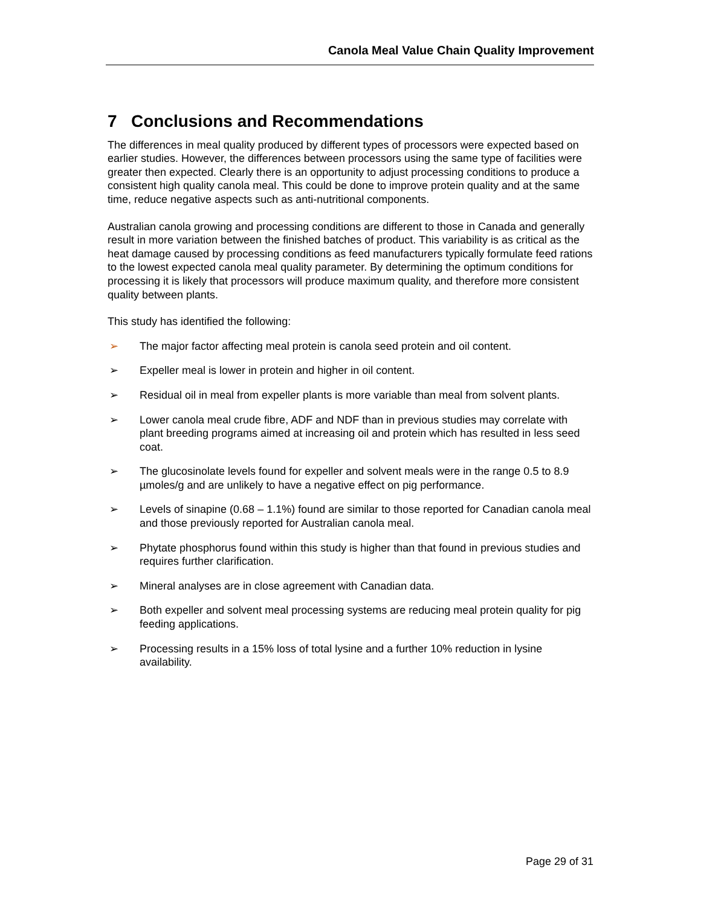Canola Meal Value Chain Quality Improvement
7 Conclusions and Recommendations
The differences in meal quality produced by different types of processors were expected based on earlier studies. However, the differences between processors using the same type of facilities were greater then expected. Clearly there is an opportunity to adjust processing conditions to produce a consistent high quality canola meal. This could be done to improve protein quality and at the same time, reduce negative aspects such as anti-nutritional components.
Australian canola growing and processing conditions are different to those in Canada and generally result in more variation between the finished batches of product. This variability is as critical as the heat damage caused by processing conditions as feed manufacturers typically formulate feed rations to the lowest expected canola meal quality parameter. By determining the optimum conditions for processing it is likely that processors will produce maximum quality, and therefore more consistent quality between plants.
This study has identified the following:
➢ The major factor affecting meal protein is canola seed protein and oil content.
➢ Expeller meal is lower in protein and higher in oil content.
➢ Residual oil in meal from expeller plants is more variable than meal from solvent plants.
➢ Lower canola meal crude fibre, ADF and NDF than in previous studies may correlate with plant breeding programs aimed at increasing oil and protein which has resulted in less seed coat.
➢ The glucosinolate levels found for expeller and solvent meals were in the range 0.5 to 8.9 µmoles/g and are unlikely to have a negative effect on pig performance.
➢ Levels of sinapine (0.68 – 1.1%) found are similar to those reported for Canadian canola meal and those previously reported for Australian canola meal.
➢ Phytate phosphorus found within this study is higher than that found in previous studies and requires further clarification.
➢ Mineral analyses are in close agreement with Canadian data.
➢ Both expeller and solvent meal processing systems are reducing meal protein quality for pig feeding applications.
➢ Processing results in a 15% loss of total lysine and a further 10% reduction in lysine availability.
Page 29 of 31